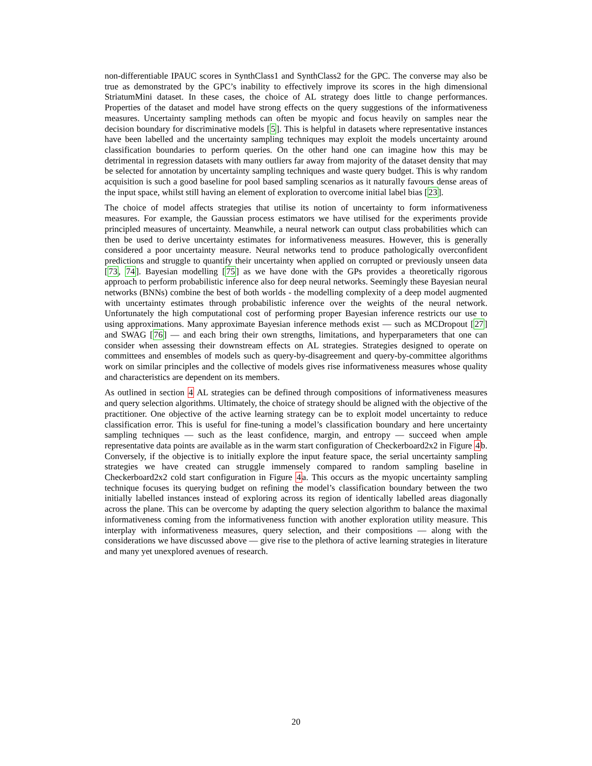non-differentiable IPAUC scores in SynthClass1 and SynthClass2 for the GPC. The converse may also be true as demonstrated by the GPC’s inability to effectively improve its scores in the high dimensional StriatumMini dataset. In these cases, the choice of AL strategy does little to change performances. Properties of the dataset and model have strong effects on the query suggestions of the informativeness measures. Uncertainty sampling methods can often be myopic and focus heavily on samples near the decision boundary for discriminative models [5]. This is helpful in datasets where representative instances have been labelled and the uncertainty sampling techniques may exploit the models uncertainty around classification boundaries to perform queries. On the other hand one can imagine how this may be detrimental in regression datasets with many outliers far away from majority of the dataset density that may be selected for annotation by uncertainty sampling techniques and waste query budget. This is why random acquisition is such a good baseline for pool based sampling scenarios as it naturally favours dense areas of the input space, whilst still having an element of exploration to overcome initial label bias [23].
The choice of model affects strategies that utilise its notion of uncertainty to form informativeness measures. For example, the Gaussian process estimators we have utilised for the experiments provide principled measures of uncertainty. Meanwhile, a neural network can output class probabilities which can then be used to derive uncertainty estimates for informativeness measures. However, this is generally considered a poor uncertainty measure. Neural networks tend to produce pathologically overconfident predictions and struggle to quantify their uncertainty when applied on corrupted or previously unseen data [73, 74]. Bayesian modelling [75] as we have done with the GPs provides a theoretically rigorous approach to perform probabilistic inference also for deep neural networks. Seemingly these Bayesian neural networks (BNNs) combine the best of both worlds - the modelling complexity of a deep model augmented with uncertainty estimates through probabilistic inference over the weights of the neural network. Unfortunately the high computational cost of performing proper Bayesian inference restricts our use to using approximations. Many approximate Bayesian inference methods exist — such as MCDropout [27] and SWAG [76] — and each bring their own strengths, limitations, and hyperparameters that one can consider when assessing their downstream effects on AL strategies. Strategies designed to operate on committees and ensembles of models such as query-by-disagreement and query-by-committee algorithms work on similar principles and the collective of models gives rise informativeness measures whose quality and characteristics are dependent on its members.
As outlined in section 4 AL strategies can be defined through compositions of informativeness measures and query selection algorithms. Ultimately, the choice of strategy should be aligned with the objective of the practitioner. One objective of the active learning strategy can be to exploit model uncertainty to reduce classification error. This is useful for fine-tuning a model’s classification boundary and here uncertainty sampling techniques — such as the least confidence, margin, and entropy — succeed when ample representative data points are available as in the warm start configuration of Checkerboard2x2 in Figure 4b. Conversely, if the objective is to initially explore the input feature space, the serial uncertainty sampling strategies we have created can struggle immensely compared to random sampling baseline in Checkerboard2x2 cold start configuration in Figure 4a. This occurs as the myopic uncertainty sampling technique focuses its querying budget on refining the model’s classification boundary between the two initially labelled instances instead of exploring across its region of identically labelled areas diagonally across the plane. This can be overcome by adapting the query selection algorithm to balance the maximal informativeness coming from the informativeness function with another exploration utility measure. This interplay with informativeness measures, query selection, and their compositions — along with the considerations we have discussed above — give rise to the plethora of active learning strategies in literature and many yet unexplored avenues of research.
20